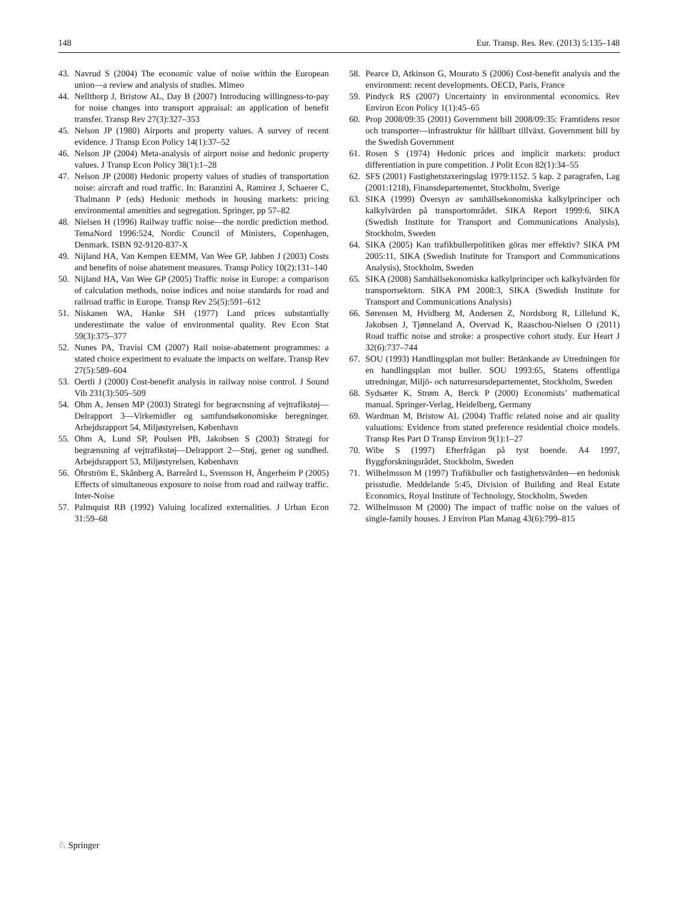148 Eur. Transp. Res. Rev. (2013) 5:135–148
43. Navrud S (2004) The economic value of noise within the European union—a review and analysis of studies. Mimeo
44. Nellthorp J, Bristow AL, Day B (2007) Introducing willingness-to-pay for noise changes into transport appraisal: an application of benefit transfer. Transp Rev 27(3):327–353
45. Nelson JP (1980) Airports and property values. A survey of recent evidence. J Transp Econ Policy 14(1):37–52
46. Nelson JP (2004) Meta-analysis of airport noise and hedonic property values. J Transp Econ Policy 38(1):1–28
47. Nelson JP (2008) Hedonic property values of studies of transportation noise: aircraft and road traffic. In: Baranzini A, Ramirez J, Schaerer C, Thalmann P (eds) Hedonic methods in housing markets: pricing environmental amenities and segregation. Springer, pp 57–82
48. Nielsen H (1996) Railway traffic noise—the nordic prediction method. TemaNord 1996:524, Nordic Council of Ministers, Copenhagen, Denmark. ISBN 92-9120-837-X
49. Nijland HA, Van Kempen EEMM, Van Wee GP, Jabben J (2003) Costs and benefits of noise abatement measures. Transp Policy 10(2):131–140
50. Nijland HA, Van Wee GP (2005) Traffic noise in Europe: a comparison of calculation methods, noise indices and noise standards for road and railroad traffic in Europe. Transp Rev 25(5):591–612
51. Niskanen WA, Hanke SH (1977) Land prices substantially underestimate the value of environmental quality. Rev Econ Stat 59(3):375–377
52. Nunes PA, Travisi CM (2007) Rail noise-abatement programmes: a stated choice experiment to evaluate the impacts on welfare. Transp Rev 27(5):589–604
53. Oertli J (2000) Cost-benefit analysis in railway noise control. J Sound Vib 231(3):505–509
54. Ohm A, Jensen MP (2003) Strategi for begræcnsning af vejtrafikstøj—Delrapport 3—Virkemidler og samfundsøkonomiske beregninger. Arbejdsrapport 54, Miljøstyrelsen, København
55. Ohm A, Lund SP, Poulsen PB, Jakobsen S (2003) Strategi for begrænsning af vejtrafikstøj—Delrapport 2—Støj, gener og sundhed. Arbejdsrapport 53, Miljøstyrelsen, København
56. Öhrström E, Skånberg A, Barreård L, Svensson H, Ängerheim P (2005) Effects of simultaneous exposure to noise from road and railway traffic. Inter-Noise
57. Palmquist RB (1992) Valuing localized externalities. J Urban Econ 31:59–68
58. Pearce D, Atkinson G, Mourato S (2006) Cost-benefit analysis and the environment: recent developments. OECD, Paris, France
59. Pindyck RS (2007) Uncertainty in environmental economics. Rev Environ Econ Policy 1(1):45–65
60. Prop 2008/09:35 (2001) Government bill 2008/09:35: Framtidens resor och transporter—infrastruktur för hållbart tillväxt. Government bill by the Swedish Government
61. Rosen S (1974) Hedonic prices and implicit markets: product differentiation in pure competition. J Polit Econ 82(1):34–55
62. SFS (2001) Fastighetstaxeringslag 1979:1152. 5 kap. 2 paragrafen, Lag (2001:1218), Finansdepartementet, Stockholm, Sverige
63. SIKA (1999) Översyn av samhällsekonomiska kalkylprinciper och kalkylvärden på transportområdet. SIKA Report 1999:6, SIKA (Swedish Institute for Transport and Communications Analysis), Stockholm, Sweden
64. SIKA (2005) Kan trafikbullerpolitiken göras mer effektiv? SIKA PM 2005:11, SIKA (Swedish Institute for Transport and Communications Analysis), Stockholm, Sweden
65. SIKA (2008) Samhällsekonomiska kalkylprinciper och kalkylvärden för transportsektorn. SIKA PM 2008:3, SIKA (Swedish Institute for Transport and Communications Analysis)
66. Sørensen M, Hvidberg M, Andersen Z, Nordsborg R, Lillelund K, Jakobsen J, Tjønneland A, Overvad K, Raaschou-Nielsen O (2011) Road traffic noise and stroke: a prospective cohort study. Eur Heart J 32(6):737–744
67. SOU (1993) Handlingsplan mot buller: Betänkande av Utredningen för en handlingsplan mot buller. SOU 1993:65, Statens offentliga utredningar, Miljö- och naturresursdepartementet, Stockholm, Sweden
68. Sydsæter K, Strøm A, Berck P (2000) Economists’ mathematical manual. Springer-Verlag, Heidelberg, Germany
69. Wardman M, Bristow AL (2004) Traffic related noise and air quality valuations: Evidence from stated preference residential choice models. Transp Res Part D Transp Environ 9(1):1–27
70. Wibe S (1997) Efterfrågan på tyst boende. A4 1997, Byggforskningsrådet, Stockholm, Sweden
71. Wilhelmsson M (1997) Trafikbuller och fastighetsvärden—en hedonisk prisstudie. Meddelande 5:45, Division of Building and Real Estate Economics, Royal Institute of Technology, Stockholm, Sweden
72. Wilhelmsson M (2000) The impact of traffic noise on the values of single-family houses. J Environ Plan Manag 43(6):799–815
♘ Springer